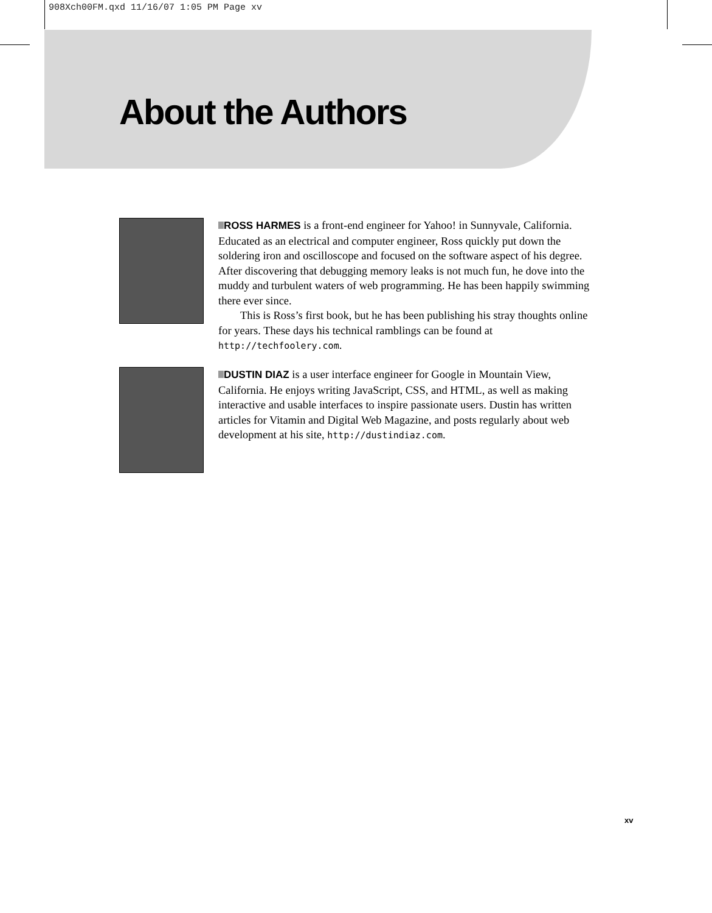908Xch00FM.qxd 11/16/07 1:05 PM Page xv
About the Authors
ROSS HARMES is a front-end engineer for Yahoo! in Sunnyvale, California. Educated as an electrical and computer engineer, Ross quickly put down the soldering iron and oscilloscope and focused on the software aspect of his degree. After discovering that debugging memory leaks is not much fun, he dove into the muddy and turbulent waters of web programming. He has been happily swimming there ever since.
This is Ross’s first book, but he has been publishing his stray thoughts online for years. These days his technical ramblings can be found at http://techfoolery.com.
DUSTIN DIAZ is a user interface engineer for Google in Mountain View, California. He enjoys writing JavaScript, CSS, and HTML, as well as making interactive and usable interfaces to inspire passionate users. Dustin has written articles for Vitamin and Digital Web Magazine, and posts regularly about web development at his site, http://dustindiaz.com.
xv